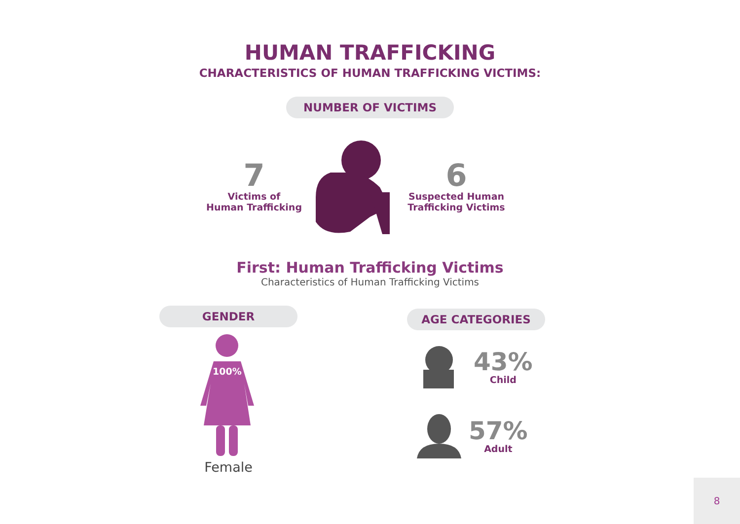HUMAN TRAFFICKING
CHARACTERISTICS OF HUMAN TRAFFICKING VICTIMS:
NUMBER OF VICTIMS
7
Victims of
Human Trafficking
6
Suspected Human
Trafficking Victims
First: Human Trafficking Victims
Characteristics of Human Trafficking Victims
GENDER
100%
Female
AGE CATEGORIES
43%
Child
57%
Adult
8